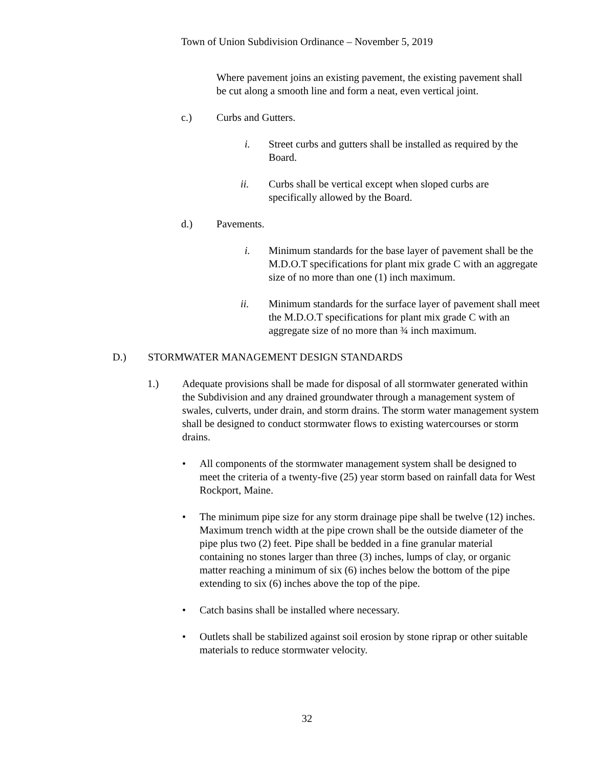Town of Union Subdivision Ordinance – November 5, 2019
Where pavement joins an existing pavement, the existing pavement shall be cut along a smooth line and form a neat, even vertical joint.
c.) Curbs and Gutters.
i. Street curbs and gutters shall be installed as required by the Board.
ii. Curbs shall be vertical except when sloped curbs are specifically allowed by the Board.
d.) Pavements.
i. Minimum standards for the base layer of pavement shall be the M.D.O.T specifications for plant mix grade C with an aggregate size of no more than one (1) inch maximum.
ii. Minimum standards for the surface layer of pavement shall meet the M.D.O.T specifications for plant mix grade C with an aggregate size of no more than ¾ inch maximum.
D.) STORMWATER MANAGEMENT DESIGN STANDARDS
1.) Adequate provisions shall be made for disposal of all stormwater generated within the Subdivision and any drained groundwater through a management system of swales, culverts, under drain, and storm drains. The storm water management system shall be designed to conduct stormwater flows to existing watercourses or storm drains.
• All components of the stormwater management system shall be designed to meet the criteria of a twenty-five (25) year storm based on rainfall data for West Rockport, Maine.
• The minimum pipe size for any storm drainage pipe shall be twelve (12) inches. Maximum trench width at the pipe crown shall be the outside diameter of the pipe plus two (2) feet. Pipe shall be bedded in a fine granular material containing no stones larger than three (3) inches, lumps of clay, or organic matter reaching a minimum of six (6) inches below the bottom of the pipe extending to six (6) inches above the top of the pipe.
• Catch basins shall be installed where necessary.
• Outlets shall be stabilized against soil erosion by stone riprap or other suitable materials to reduce stormwater velocity.
32